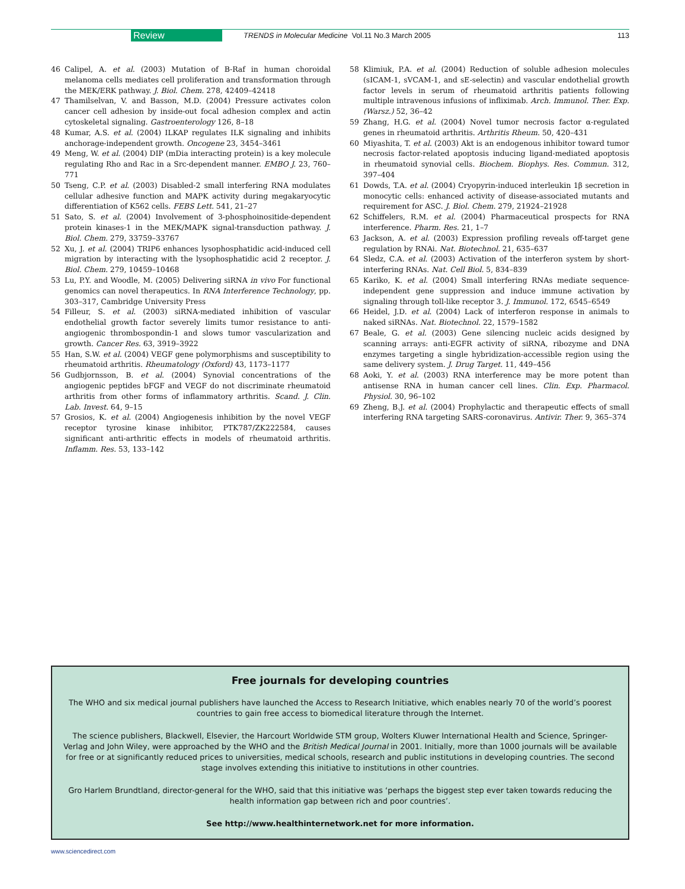Review TRENDS in Molecular Medicine Vol.11 No.3 March 2005 113
46 Calipel, A. et al. (2003) Mutation of B-Raf in human choroidal melanoma cells mediates cell proliferation and transformation through the MEK/ERK pathway. J. Biol. Chem. 278, 42409–42418
47 Thamilselvan, V. and Basson, M.D. (2004) Pressure activates colon cancer cell adhesion by inside-out focal adhesion complex and actin cytoskeletal signaling. Gastroenterology 126, 8–18
48 Kumar, A.S. et al. (2004) ILKAP regulates ILK signaling and inhibits anchorage-independent growth. Oncogene 23, 3454–3461
49 Meng, W. et al. (2004) DIP (mDia interacting protein) is a key molecule regulating Rho and Rac in a Src-dependent manner. EMBO J. 23, 760–771
50 Tseng, C.P. et al. (2003) Disabled-2 small interfering RNA modulates cellular adhesive function and MAPK activity during megakaryocytic differentiation of K562 cells. FEBS Lett. 541, 21–27
51 Sato, S. et al. (2004) Involvement of 3-phosphoinositide-dependent protein kinases-1 in the MEK/MAPK signal-transduction pathway. J. Biol. Chem. 279, 33759–33767
52 Xu, J. et al. (2004) TRIP6 enhances lysophosphatidic acid-induced cell migration by interacting with the lysophosphatidic acid 2 receptor. J. Biol. Chem. 279, 10459–10468
53 Lu, P.Y. and Woodle, M. (2005) Delivering siRNA in vivo For functional genomics can novel therapeutics. In RNA Interference Technology, pp. 303–317, Cambridge University Press
54 Filleur, S. et al. (2003) siRNA-mediated inhibition of vascular endothelial growth factor severely limits tumor resistance to anti-angiogenic thrombospondin-1 and slows tumor vascularization and growth. Cancer Res. 63, 3919–3922
55 Han, S.W. et al. (2004) VEGF gene polymorphisms and susceptibility to rheumatoid arthritis. Rheumatology (Oxford) 43, 1173–1177
56 Gudbjornsson, B. et al. (2004) Synovial concentrations of the angiogenic peptides bFGF and VEGF do not discriminate rheumatoid arthritis from other forms of inflammatory arthritis. Scand. J. Clin. Lab. Invest. 64, 9–15
57 Grosios, K. et al. (2004) Angiogenesis inhibition by the novel VEGF receptor tyrosine kinase inhibitor, PTK787/ZK222584, causes significant anti-arthritic effects in models of rheumatoid arthritis. Inflamm. Res. 53, 133–142
58 Klimiuk, P.A. et al. (2004) Reduction of soluble adhesion molecules (sICAM-1, sVCAM-1, and sE-selectin) and vascular endothelial growth factor levels in serum of rheumatoid arthritis patients following multiple intravenous infusions of infliximab. Arch. Immunol. Ther. Exp. (Warsz.) 52, 36–42
59 Zhang, H.G. et al. (2004) Novel tumor necrosis factor α-regulated genes in rheumatoid arthritis. Arthritis Rheum. 50, 420–431
60 Miyashita, T. et al. (2003) Akt is an endogenous inhibitor toward tumor necrosis factor-related apoptosis inducing ligand-mediated apoptosis in rheumatoid synovial cells. Biochem. Biophys. Res. Commun. 312, 397–404
61 Dowds, T.A. et al. (2004) Cryopyrin-induced interleukin 1β secretion in monocytic cells: enhanced activity of disease-associated mutants and requirement for ASC. J. Biol. Chem. 279, 21924–21928
62 Schiffelers, R.M. et al. (2004) Pharmaceutical prospects for RNA interference. Pharm. Res. 21, 1–7
63 Jackson, A. et al. (2003) Expression profiling reveals off-target gene regulation by RNAi. Nat. Biotechnol. 21, 635–637
64 Sledz, C.A. et al. (2003) Activation of the interferon system by short-interfering RNAs. Nat. Cell Biol. 5, 834–839
65 Kariko, K. et al. (2004) Small interfering RNAs mediate sequence-independent gene suppression and induce immune activation by signaling through toll-like receptor 3. J. Immunol. 172, 6545–6549
66 Heidel, J.D. et al. (2004) Lack of interferon response in animals to naked siRNAs. Nat. Biotechnol. 22, 1579–1582
67 Beale, G. et al. (2003) Gene silencing nucleic acids designed by scanning arrays: anti-EGFR activity of siRNA, ribozyme and DNA enzymes targeting a single hybridization-accessible region using the same delivery system. J. Drug Target. 11, 449–456
68 Aoki, Y. et al. (2003) RNA interference may be more potent than antisense RNA in human cancer cell lines. Clin. Exp. Pharmacol. Physiol. 30, 96–102
69 Zheng, B.J. et al. (2004) Prophylactic and therapeutic effects of small interfering RNA targeting SARS-coronavirus. Antivir. Ther. 9, 365–374
Free journals for developing countries
The WHO and six medical journal publishers have launched the Access to Research Initiative, which enables nearly 70 of the world’s poorest countries to gain free access to biomedical literature through the Internet.
The science publishers, Blackwell, Elsevier, the Harcourt Worldwide STM group, Wolters Kluwer International Health and Science, Springer-Verlag and John Wiley, were approached by the WHO and the British Medical Journal in 2001. Initially, more than 1000 journals will be available for free or at significantly reduced prices to universities, medical schools, research and public institutions in developing countries. The second stage involves extending this initiative to institutions in other countries.
Gro Harlem Brundtland, director-general for the WHO, said that this initiative was ‘perhaps the biggest step ever taken towards reducing the health information gap between rich and poor countries’.
See http://www.healthinternetwork.net for more information.
www.sciencedirect.com